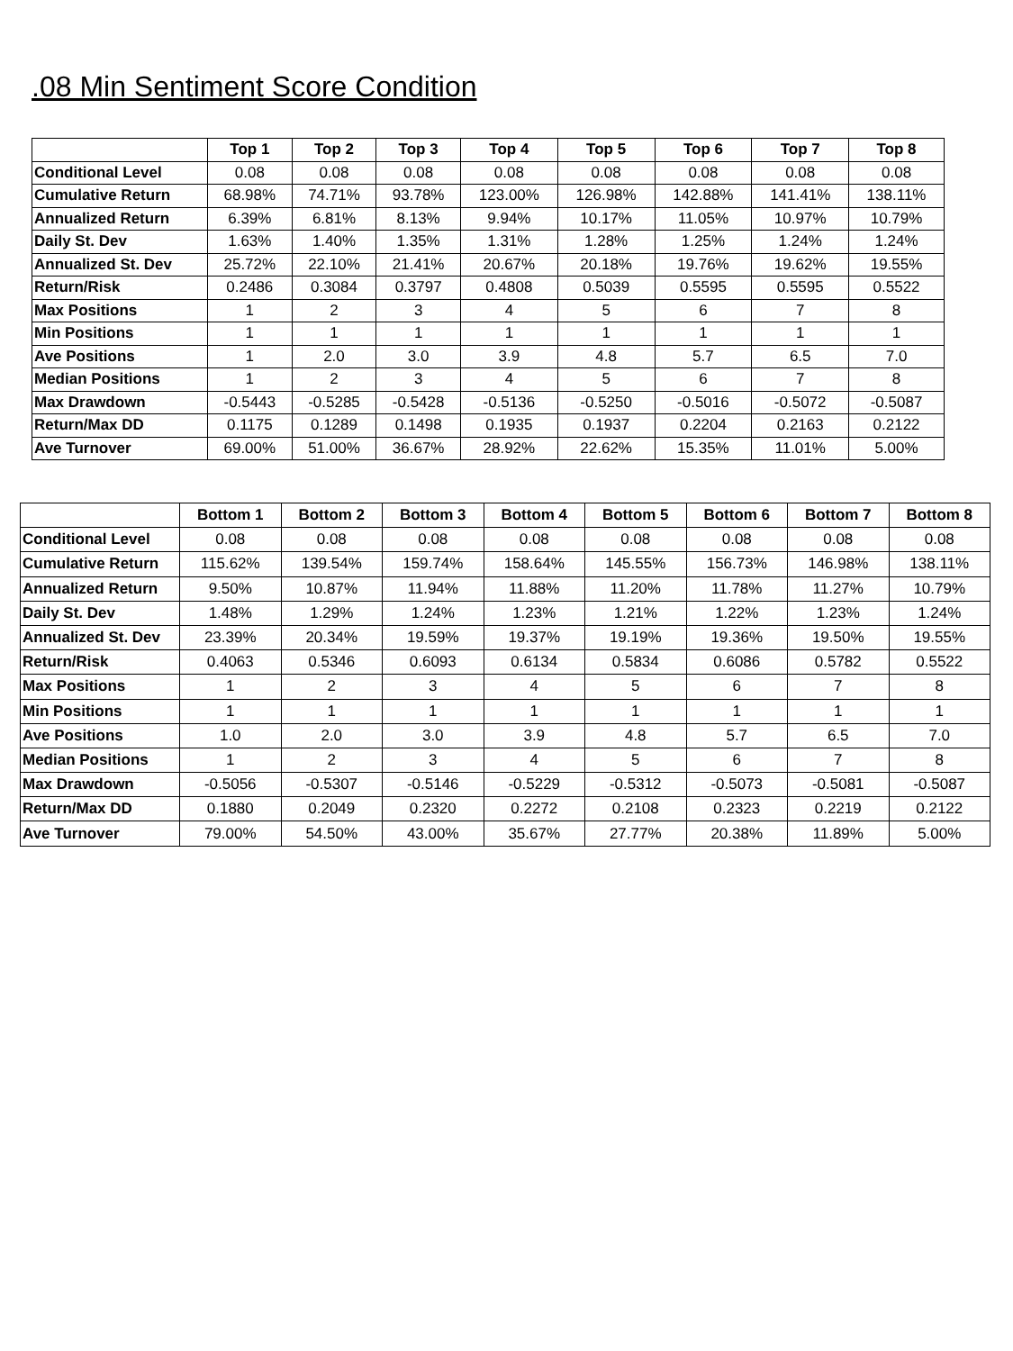.08 Min Sentiment Score Condition
| | Top 1 | Top 2 | Top 3 | Top 4 | Top 5 | Top 6 | Top 7 | Top 8 |
| --- | --- | --- | --- | --- | --- | --- | --- | --- |
| Conditional Level | 0.08 | 0.08 | 0.08 | 0.08 | 0.08 | 0.08 | 0.08 | 0.08 |
| Cumulative Return | 68.98% | 74.71% | 93.78% | 123.00% | 126.98% | 142.88% | 141.41% | 138.11% |
| Annualized Return | 6.39% | 6.81% | 8.13% | 9.94% | 10.17% | 11.05% | 10.97% | 10.79% |
| Daily St. Dev | 1.63% | 1.40% | 1.35% | 1.31% | 1.28% | 1.25% | 1.24% | 1.24% |
| Annualized St. Dev | 25.72% | 22.10% | 21.41% | 20.67% | 20.18% | 19.76% | 19.62% | 19.55% |
| Return/Risk | 0.2486 | 0.3084 | 0.3797 | 0.4808 | 0.5039 | 0.5595 | 0.5595 | 0.5522 |
| Max Positions | 1 | 2 | 3 | 4 | 5 | 6 | 7 | 8 |
| Min Positions | 1 | 1 | 1 | 1 | 1 | 1 | 1 | 1 |
| Ave Positions | 1 | 2.0 | 3.0 | 3.9 | 4.8 | 5.7 | 6.5 | 7.0 |
| Median Positions | 1 | 2 | 3 | 4 | 5 | 6 | 7 | 8 |
| Max Drawdown | -0.5443 | -0.5285 | -0.5428 | -0.5136 | -0.5250 | -0.5016 | -0.5072 | -0.5087 |
| Return/Max DD | 0.1175 | 0.1289 | 0.1498 | 0.1935 | 0.1937 | 0.2204 | 0.2163 | 0.2122 |
| Ave Turnover | 69.00% | 51.00% | 36.67% | 28.92% | 22.62% | 15.35% | 11.01% | 5.00% |
| | Bottom 1 | Bottom 2 | Bottom 3 | Bottom 4 | Bottom 5 | Bottom 6 | Bottom 7 | Bottom 8 |
| --- | --- | --- | --- | --- | --- | --- | --- | --- |
| Conditional Level | 0.08 | 0.08 | 0.08 | 0.08 | 0.08 | 0.08 | 0.08 | 0.08 |
| Cumulative Return | 115.62% | 139.54% | 159.74% | 158.64% | 145.55% | 156.73% | 146.98% | 138.11% |
| Annualized Return | 9.50% | 10.87% | 11.94% | 11.88% | 11.20% | 11.78% | 11.27% | 10.79% |
| Daily St. Dev | 1.48% | 1.29% | 1.24% | 1.23% | 1.21% | 1.22% | 1.23% | 1.24% |
| Annualized St. Dev | 23.39% | 20.34% | 19.59% | 19.37% | 19.19% | 19.36% | 19.50% | 19.55% |
| Return/Risk | 0.4063 | 0.5346 | 0.6093 | 0.6134 | 0.5834 | 0.6086 | 0.5782 | 0.5522 |
| Max Positions | 1 | 2 | 3 | 4 | 5 | 6 | 7 | 8 |
| Min Positions | 1 | 1 | 1 | 1 | 1 | 1 | 1 | 1 |
| Ave Positions | 1.0 | 2.0 | 3.0 | 3.9 | 4.8 | 5.7 | 6.5 | 7.0 |
| Median Positions | 1 | 2 | 3 | 4 | 5 | 6 | 7 | 8 |
| Max Drawdown | -0.5056 | -0.5307 | -0.5146 | -0.5229 | -0.5312 | -0.5073 | -0.5081 | -0.5087 |
| Return/Max DD | 0.1880 | 0.2049 | 0.2320 | 0.2272 | 0.2108 | 0.2323 | 0.2219 | 0.2122 |
| Ave Turnover | 79.00% | 54.50% | 43.00% | 35.67% | 27.77% | 20.38% | 11.89% | 5.00% |